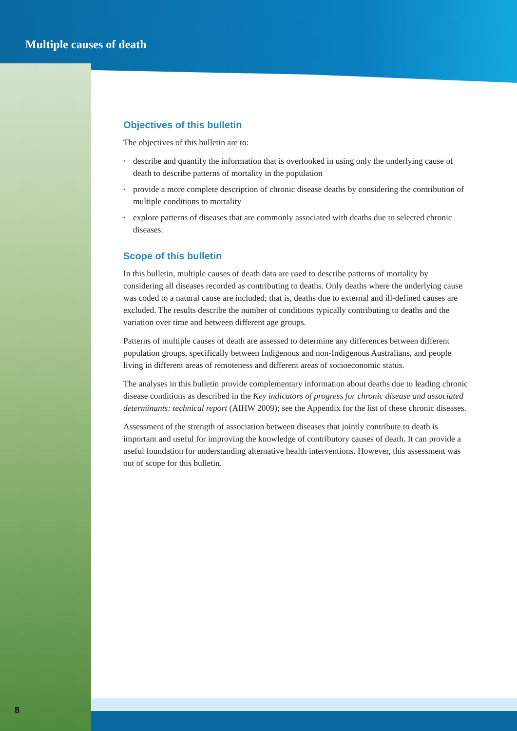Multiple causes of death
Objectives of this bulletin
The objectives of this bulletin are to:
• describe and quantify the information that is overlooked in using only the underlying cause of death to describe patterns of mortality in the population
• provide a more complete description of chronic disease deaths by considering the contribution of multiple conditions to mortality
• explore patterns of diseases that are commonly associated with deaths due to selected chronic diseases.
Scope of this bulletin
In this bulletin, multiple causes of death data are used to describe patterns of mortality by considering all diseases recorded as contributing to deaths. Only deaths where the underlying cause was coded to a natural cause are included; that is, deaths due to external and ill-defined causes are excluded. The results describe the number of conditions typically contributing to deaths and the variation over time and between different age groups.
Patterns of multiple causes of death are assessed to determine any differences between different population groups, specifically between Indigenous and non-Indigenous Australians, and people living in different areas of remoteness and different areas of socioeconomic status.
The analyses in this bulletin provide complementary information about deaths due to leading chronic disease conditions as described in the Key indicators of progress for chronic disease and associated determinants: technical report (AIHW 2009); see the Appendix for the list of these chronic diseases.
Assessment of the strength of association between diseases that jointly contribute to death is important and useful for improving the knowledge of contributory causes of death. It can provide a useful foundation for understanding alternative health interventions. However, this assessment was out of scope for this bulletin.
8